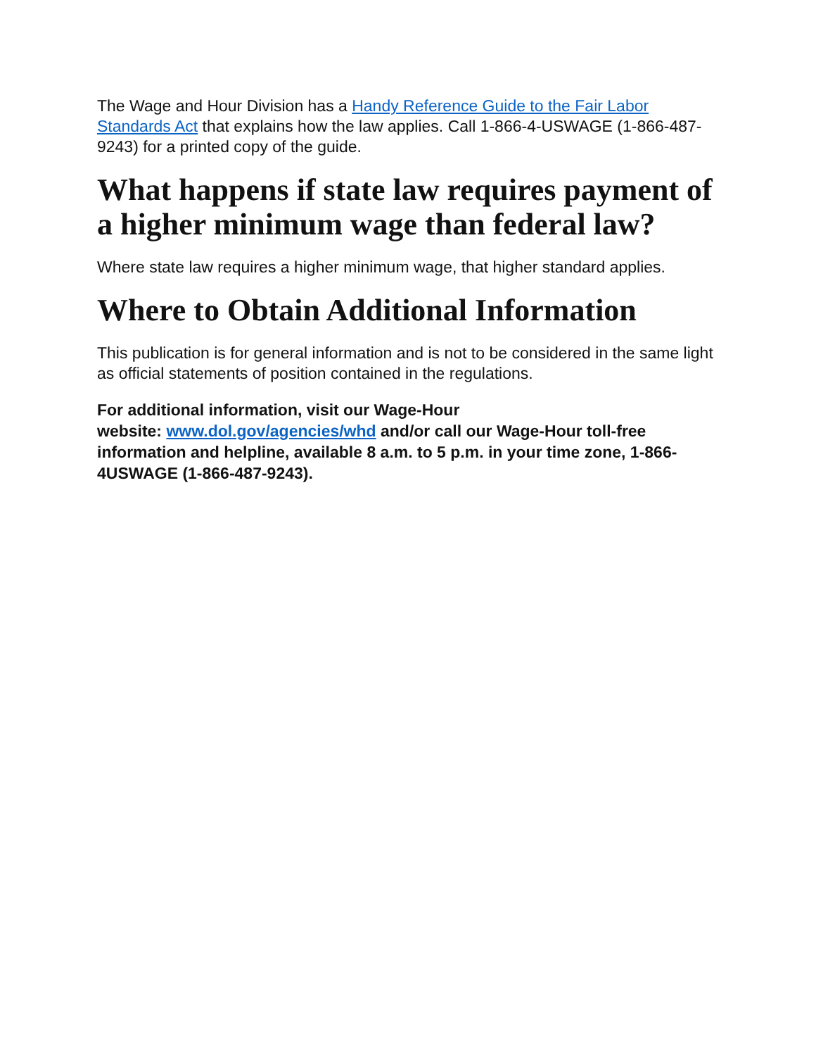The Wage and Hour Division has a Handy Reference Guide to the Fair Labor Standards Act that explains how the law applies. Call 1-866-4-USWAGE (1-866-487-9243) for a printed copy of the guide.
What happens if state law requires payment of a higher minimum wage than federal law?
Where state law requires a higher minimum wage, that higher standard applies.
Where to Obtain Additional Information
This publication is for general information and is not to be considered in the same light as official statements of position contained in the regulations.
For additional information, visit our Wage-Hour
website: www.dol.gov/agencies/whd and/or call our Wage-Hour toll-free information and helpline, available 8 a.m. to 5 p.m. in your time zone, 1-866-4USWAGE (1-866-487-9243).